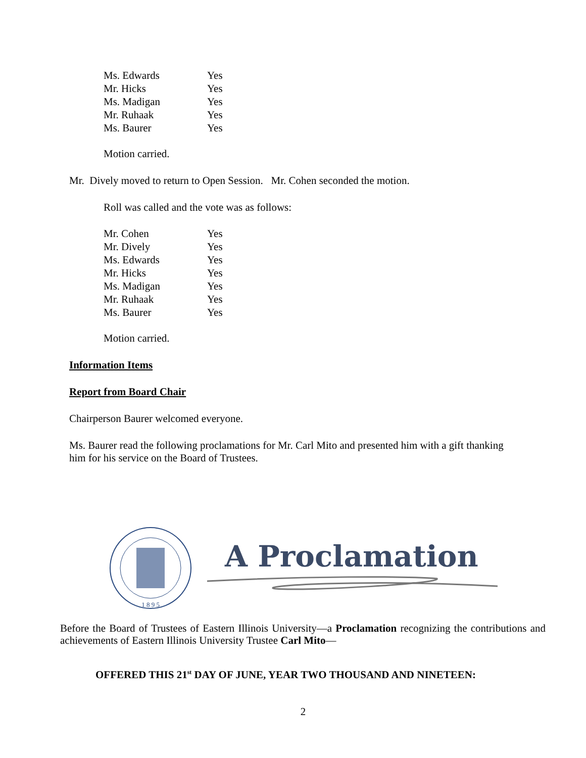| Ms. Edwards | Yes |
| Mr. Hicks | Yes |
| Ms. Madigan | Yes |
| Mr. Ruhaak | Yes |
| Ms. Baurer | Yes |
Motion carried.
Mr. Dively moved to return to Open Session. Mr. Cohen seconded the motion.
Roll was called and the vote was as follows:
| Mr. Cohen | Yes |
| Mr. Dively | Yes |
| Ms. Edwards | Yes |
| Mr. Hicks | Yes |
| Ms. Madigan | Yes |
| Mr. Ruhaak | Yes |
| Ms. Baurer | Yes |
Motion carried.
Information Items
Report from Board Chair
Chairperson Baurer welcomed everyone.
Ms. Baurer read the following proclamations for Mr. Carl Mito and presented him with a gift thanking him for his service on the Board of Trustees.
1 8 9 5
A Proclamation
Before the Board of Trustees of Eastern Illinois University—a Proclamation recognizing the contributions and achievements of Eastern Illinois University Trustee Carl Mito—
OFFERED THIS 21<sup>st</sup> DAY OF JUNE, YEAR TWO THOUSAND AND NINETEEN:
2